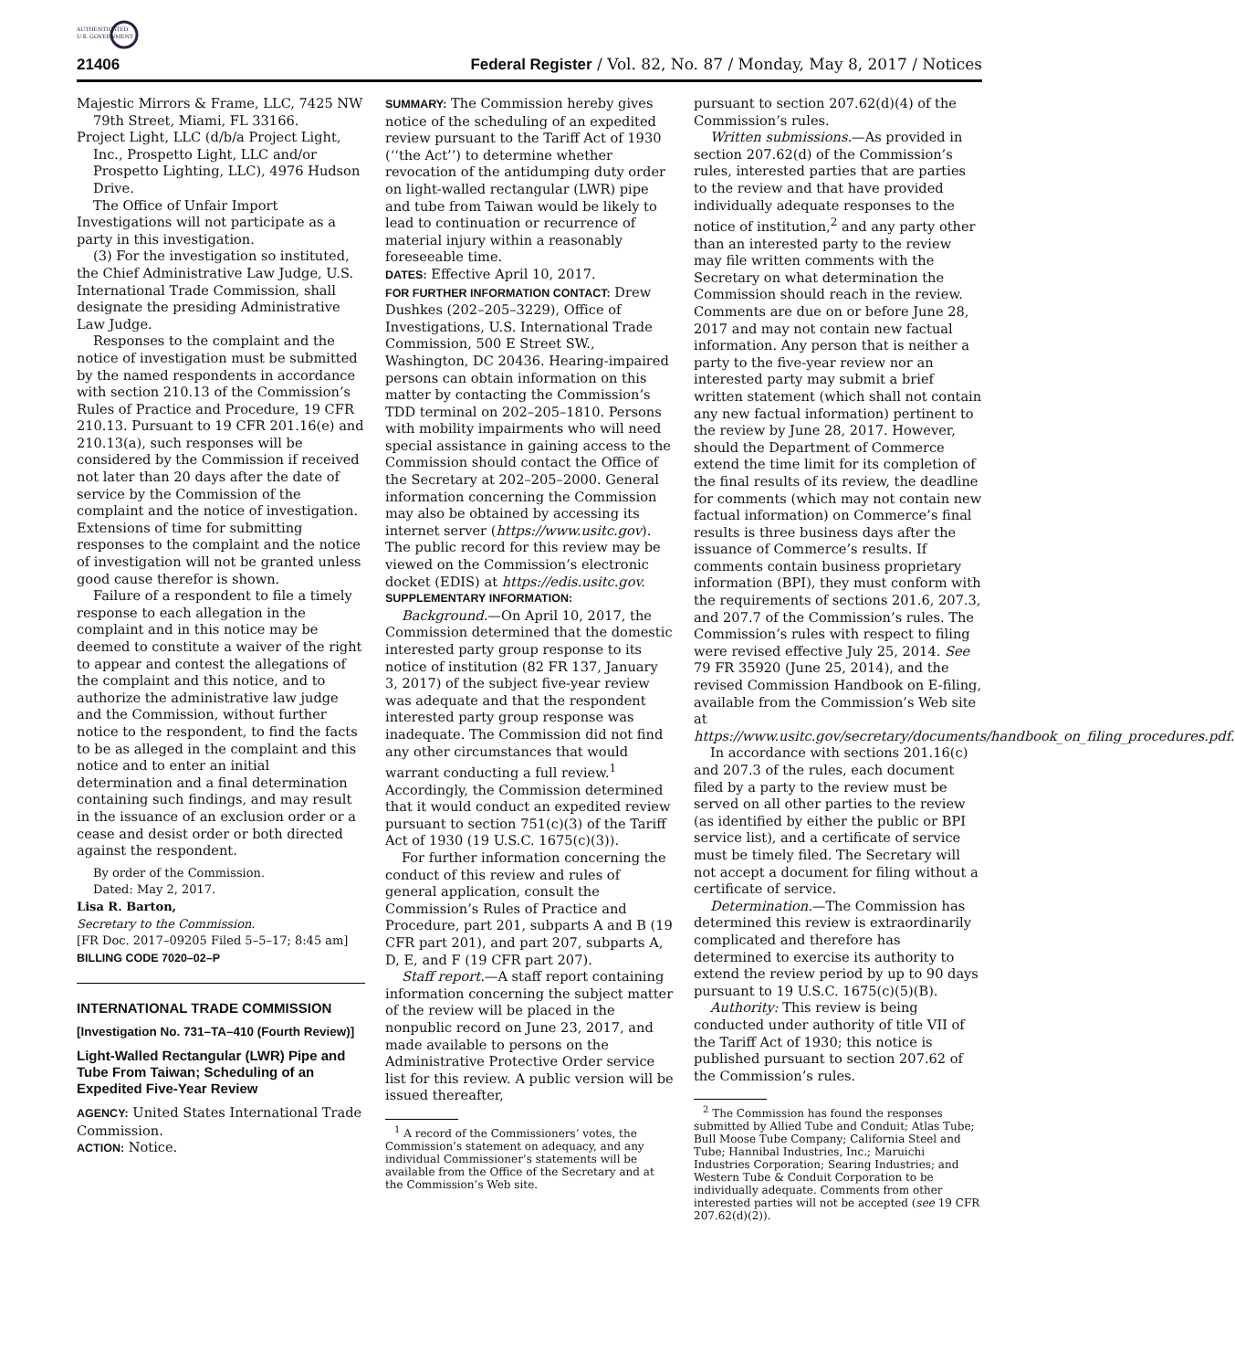AUTHENTICATED
U.S. GOVERNMENT
21406 Federal Register / Vol. 82, No. 87 / Monday, May 8, 2017 / Notices
Majestic Mirrors & Frame, LLC, 7425 NW 79th Street, Miami, FL 33166.
Project Light, LLC (d/b/a Project Light, Inc., Prospetto Light, LLC and/or Prospetto Lighting, LLC), 4976 Hudson Drive.
The Office of Unfair Import Investigations will not participate as a party in this investigation.
(3) For the investigation so instituted, the Chief Administrative Law Judge, U.S. International Trade Commission, shall designate the presiding Administrative Law Judge.
Responses to the complaint and the notice of investigation must be submitted by the named respondents in accordance with section 210.13 of the Commission’s Rules of Practice and Procedure, 19 CFR 210.13. Pursuant to 19 CFR 201.16(e) and 210.13(a), such responses will be considered by the Commission if received not later than 20 days after the date of service by the Commission of the complaint and the notice of investigation. Extensions of time for submitting responses to the complaint and the notice of investigation will not be granted unless good cause therefor is shown.
Failure of a respondent to file a timely response to each allegation in the complaint and in this notice may be deemed to constitute a waiver of the right to appear and contest the allegations of the complaint and this notice, and to authorize the administrative law judge and the Commission, without further notice to the respondent, to find the facts to be as alleged in the complaint and this notice and to enter an initial determination and a final determination containing such findings, and may result in the issuance of an exclusion order or a cease and desist order or both directed against the respondent.
By order of the Commission.
Dated: May 2, 2017.
Lisa R. Barton,
Secretary to the Commission.
[FR Doc. 2017–09205 Filed 5–5–17; 8:45 am]
BILLING CODE 7020–02–P
INTERNATIONAL TRADE COMMISSION
[Investigation No. 731–TA–410 (Fourth Review)]
Light-Walled Rectangular (LWR) Pipe and Tube From Taiwan; Scheduling of an Expedited Five-Year Review
AGENCY: United States International Trade Commission.
ACTION: Notice.
SUMMARY: The Commission hereby gives notice of the scheduling of an expedited review pursuant to the Tariff Act of 1930 (‘‘the Act’’) to determine whether revocation of the antidumping duty order on light-walled rectangular (LWR) pipe and tube from Taiwan would be likely to lead to continuation or recurrence of material injury within a reasonably foreseeable time.
DATES: Effective April 10, 2017.
FOR FURTHER INFORMATION CONTACT: Drew Dushkes (202–205–3229), Office of Investigations, U.S. International Trade Commission, 500 E Street SW., Washington, DC 20436. Hearing-impaired persons can obtain information on this matter by contacting the Commission’s TDD terminal on 202–205–1810. Persons with mobility impairments who will need special assistance in gaining access to the Commission should contact the Office of the Secretary at 202–205–2000. General information concerning the Commission may also be obtained by accessing its internet server (https://www.usitc.gov). The public record for this review may be viewed on the Commission’s electronic docket (EDIS) at https://edis.usitc.gov.
SUPPLEMENTARY INFORMATION:
Background.—On April 10, 2017, the Commission determined that the domestic interested party group response to its notice of institution (82 FR 137, January 3, 2017) of the subject five-year review was adequate and that the respondent interested party group response was inadequate. The Commission did not find any other circumstances that would warrant conducting a full review.<sup>1</sup> Accordingly, the Commission determined that it would conduct an expedited review pursuant to section 751(c)(3) of the Tariff Act of 1930 (19 U.S.C. 1675(c)(3)).
For further information concerning the conduct of this review and rules of general application, consult the Commission’s Rules of Practice and Procedure, part 201, subparts A and B (19 CFR part 201), and part 207, subparts A, D, E, and F (19 CFR part 207).
Staff report.—A staff report containing information concerning the subject matter of the review will be placed in the nonpublic record on June 23, 2017, and made available to persons on the Administrative Protective Order service list for this review. A public version will be issued thereafter,
<sup>1</sup> A record of the Commissioners’ votes, the Commission’s statement on adequacy, and any individual Commissioner’s statements will be available from the Office of the Secretary and at the Commission’s Web site.
pursuant to section 207.62(d)(4) of the Commission’s rules.
Written submissions.—As provided in section 207.62(d) of the Commission’s rules, interested parties that are parties to the review and that have provided individually adequate responses to the notice of institution,<sup>2</sup> and any party other than an interested party to the review may file written comments with the Secretary on what determination the Commission should reach in the review. Comments are due on or before June 28, 2017 and may not contain new factual information. Any person that is neither a party to the five-year review nor an interested party may submit a brief written statement (which shall not contain any new factual information) pertinent to the review by June 28, 2017. However, should the Department of Commerce extend the time limit for its completion of the final results of its review, the deadline for comments (which may not contain new factual information) on Commerce’s final results is three business days after the issuance of Commerce’s results. If comments contain business proprietary information (BPI), they must conform with the requirements of sections 201.6, 207.3, and 207.7 of the Commission’s rules. The Commission’s rules with respect to filing were revised effective July 25, 2014. See 79 FR 35920 (June 25, 2014), and the revised Commission Handbook on E-filing, available from the Commission’s Web site at https://www.usitc.gov/secretary/documents/handbook_on_filing_procedures.pdf.
In accordance with sections 201.16(c) and 207.3 of the rules, each document filed by a party to the review must be served on all other parties to the review (as identified by either the public or BPI service list), and a certificate of service must be timely filed. The Secretary will not accept a document for filing without a certificate of service.
Determination.—The Commission has determined this review is extraordinarily complicated and therefore has determined to exercise its authority to extend the review period by up to 90 days pursuant to 19 U.S.C. 1675(c)(5)(B).
Authority: This review is being conducted under authority of title VII of the Tariff Act of 1930; this notice is published pursuant to section 207.62 of the Commission’s rules.
<sup>2</sup> The Commission has found the responses submitted by Allied Tube and Conduit; Atlas Tube; Bull Moose Tube Company; California Steel and Tube; Hannibal Industries, Inc.; Maruichi Industries Corporation; Searing Industries; and Western Tube & Conduit Corporation to be individually adequate. Comments from other interested parties will not be accepted (see 19 CFR 207.62(d)(2)).